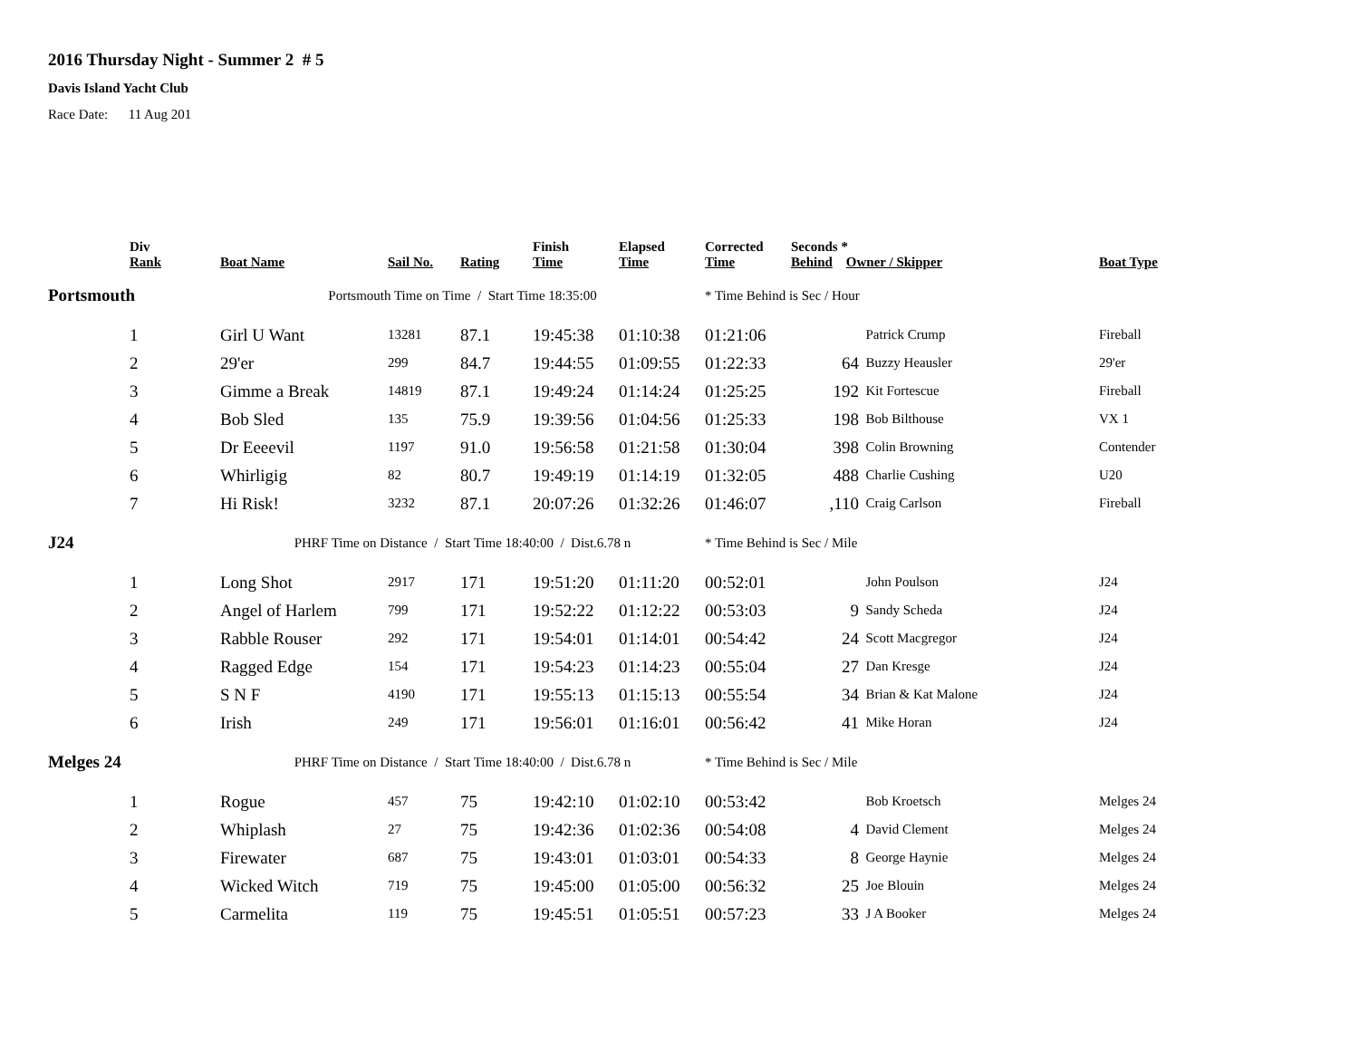2016 Thursday Night - Summer 2 # 5
Davis Island Yacht Club
Race Date: 11 Aug 201
| | Div Rank | Boat Name | Sail No. | Rating | Finish Time | Elapsed Time | Corrected Time | Seconds * Behind Owner / Skipper | | Boat Type |
| --- | --- | --- | --- | --- | --- | --- | --- | --- | --- | --- |
| Portsmouth | | Portsmouth Time on Time / Start Time 18:35:00 | | | | | * Time Behind is Sec / Hour | | | |
| | 1 | Girl U Want | 13281 | 87.1 | 19:45:38 | 01:10:38 | 01:21:06 | | Patrick Crump | Fireball |
| | 2 | 29'er | 299 | 84.7 | 19:44:55 | 01:09:55 | 01:22:33 | 64 | Buzzy Heausler | 29'er |
| | 3 | Gimme a Break | 14819 | 87.1 | 19:49:24 | 01:14:24 | 01:25:25 | 192 | Kit Fortescue | Fireball |
| | 4 | Bob Sled | 135 | 75.9 | 19:39:56 | 01:04:56 | 01:25:33 | 198 | Bob Bilthouse | VX 1 |
| | 5 | Dr Eeeevil | 1197 | 91.0 | 19:56:58 | 01:21:58 | 01:30:04 | 398 | Colin Browning | Contender |
| | 6 | Whirligig | 82 | 80.7 | 19:49:19 | 01:14:19 | 01:32:05 | 488 | Charlie Cushing | U20 |
| | 7 | Hi Risk! | 3232 | 87.1 | 20:07:26 | 01:32:26 | 01:46:07 | ,110 | Craig Carlson | Fireball |
| J24 | | PHRF Time on Distance / Start Time 18:40:00 / Dist.6.78 n | | | | | * Time Behind is Sec / Mile | | | |
| | 1 | Long Shot | 2917 | 171 | 19:51:20 | 01:11:20 | 00:52:01 | | John Poulson | J24 |
| | 2 | Angel of Harlem | 799 | 171 | 19:52:22 | 01:12:22 | 00:53:03 | 9 | Sandy Scheda | J24 |
| | 3 | Rabble Rouser | 292 | 171 | 19:54:01 | 01:14:01 | 00:54:42 | 24 | Scott Macgregor | J24 |
| | 4 | Ragged Edge | 154 | 171 | 19:54:23 | 01:14:23 | 00:55:04 | 27 | Dan Kresge | J24 |
| | 5 | S N F | 4190 | 171 | 19:55:13 | 01:15:13 | 00:55:54 | 34 | Brian & Kat Malone | J24 |
| | 6 | Irish | 249 | 171 | 19:56:01 | 01:16:01 | 00:56:42 | 41 | Mike Horan | J24 |
| Melges 24 | | PHRF Time on Distance / Start Time 18:40:00 / Dist.6.78 n | | | | | * Time Behind is Sec / Mile | | | |
| | 1 | Rogue | 457 | 75 | 19:42:10 | 01:02:10 | 00:53:42 | | Bob Kroetsch | Melges 24 |
| | 2 | Whiplash | 27 | 75 | 19:42:36 | 01:02:36 | 00:54:08 | 4 | David Clement | Melges 24 |
| | 3 | Firewater | 687 | 75 | 19:43:01 | 01:03:01 | 00:54:33 | 8 | George Haynie | Melges 24 |
| | 4 | Wicked Witch | 719 | 75 | 19:45:00 | 01:05:00 | 00:56:32 | 25 | Joe Blouin | Melges 24 |
| | 5 | Carmelita | 119 | 75 | 19:45:51 | 01:05:51 | 00:57:23 | 33 | J A Booker | Melges 24 |